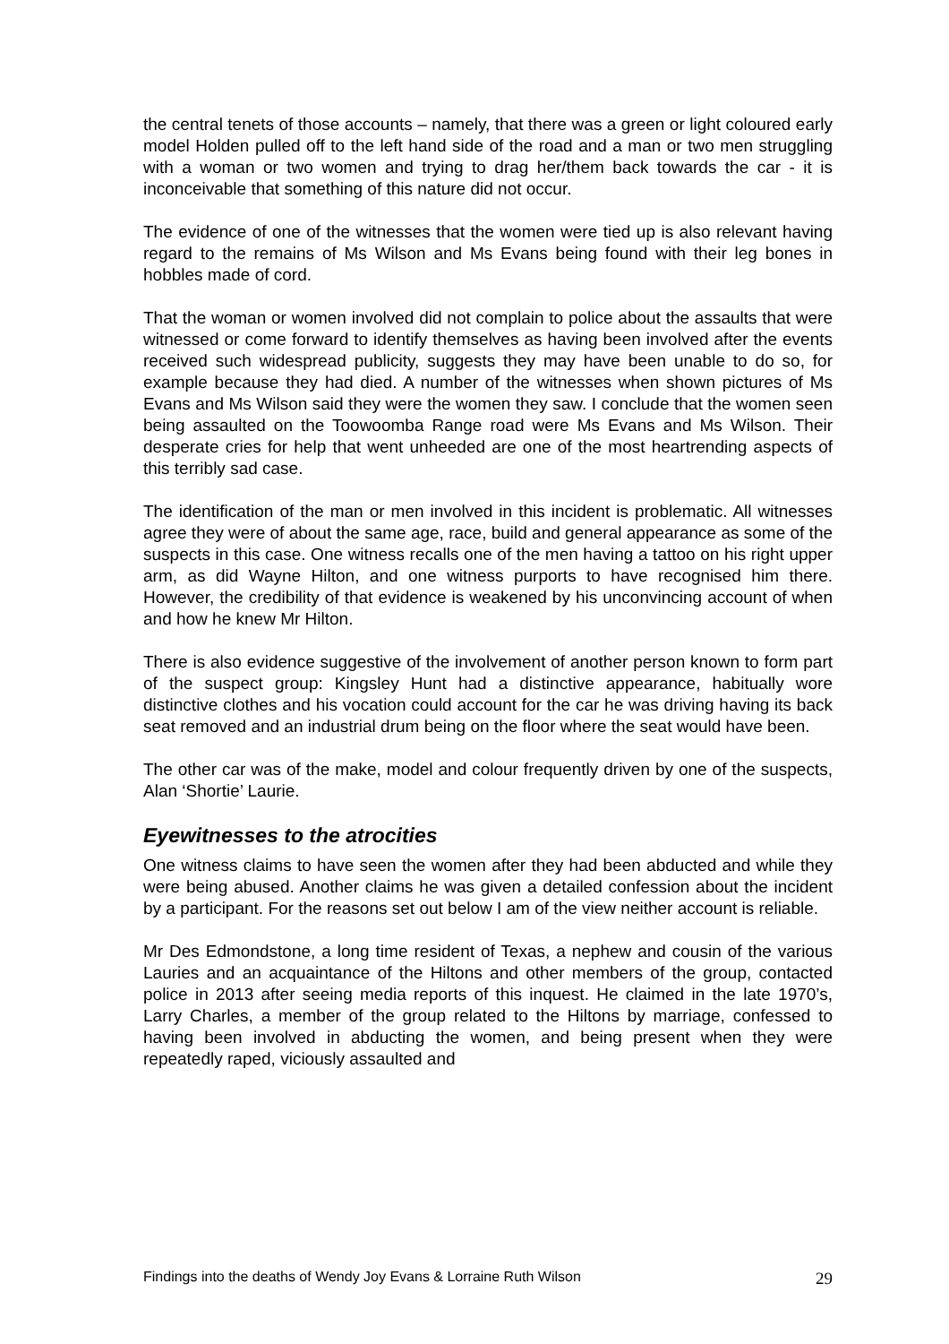the central tenets of those accounts – namely, that there was a green or light coloured early model Holden pulled off to the left hand side of the road and a man or two men struggling with a woman or two women and trying to drag her/them back towards the car - it is inconceivable that something of this nature did not occur.
The evidence of one of the witnesses that the women were tied up is also relevant having regard to the remains of Ms Wilson and Ms Evans being found with their leg bones in hobbles made of cord.
That the woman or women involved did not complain to police about the assaults that were witnessed or come forward to identify themselves as having been involved after the events received such widespread publicity, suggests they may have been unable to do so, for example because they had died. A number of the witnesses when shown pictures of Ms Evans and Ms Wilson said they were the women they saw. I conclude that the women seen being assaulted on the Toowoomba Range road were Ms Evans and Ms Wilson. Their desperate cries for help that went unheeded are one of the most heartrending aspects of this terribly sad case.
The identification of the man or men involved in this incident is problematic. All witnesses agree they were of about the same age, race, build and general appearance as some of the suspects in this case. One witness recalls one of the men having a tattoo on his right upper arm, as did Wayne Hilton, and one witness purports to have recognised him there. However, the credibility of that evidence is weakened by his unconvincing account of when and how he knew Mr Hilton.
There is also evidence suggestive of the involvement of another person known to form part of the suspect group: Kingsley Hunt had a distinctive appearance, habitually wore distinctive clothes and his vocation could account for the car he was driving having its back seat removed and an industrial drum being on the floor where the seat would have been.
The other car was of the make, model and colour frequently driven by one of the suspects, Alan ‘Shortie’ Laurie.
Eyewitnesses to the atrocities
One witness claims to have seen the women after they had been abducted and while they were being abused. Another claims he was given a detailed confession about the incident by a participant. For the reasons set out below I am of the view neither account is reliable.
Mr Des Edmondstone, a long time resident of Texas, a nephew and cousin of the various Lauries and an acquaintance of the Hiltons and other members of the group, contacted police in 2013 after seeing media reports of this inquest. He claimed in the late 1970’s, Larry Charles, a member of the group related to the Hiltons by marriage, confessed to having been involved in abducting the women, and being present when they were repeatedly raped, viciously assaulted and
Findings into the deaths of Wendy Joy Evans & Lorraine Ruth Wilson 29